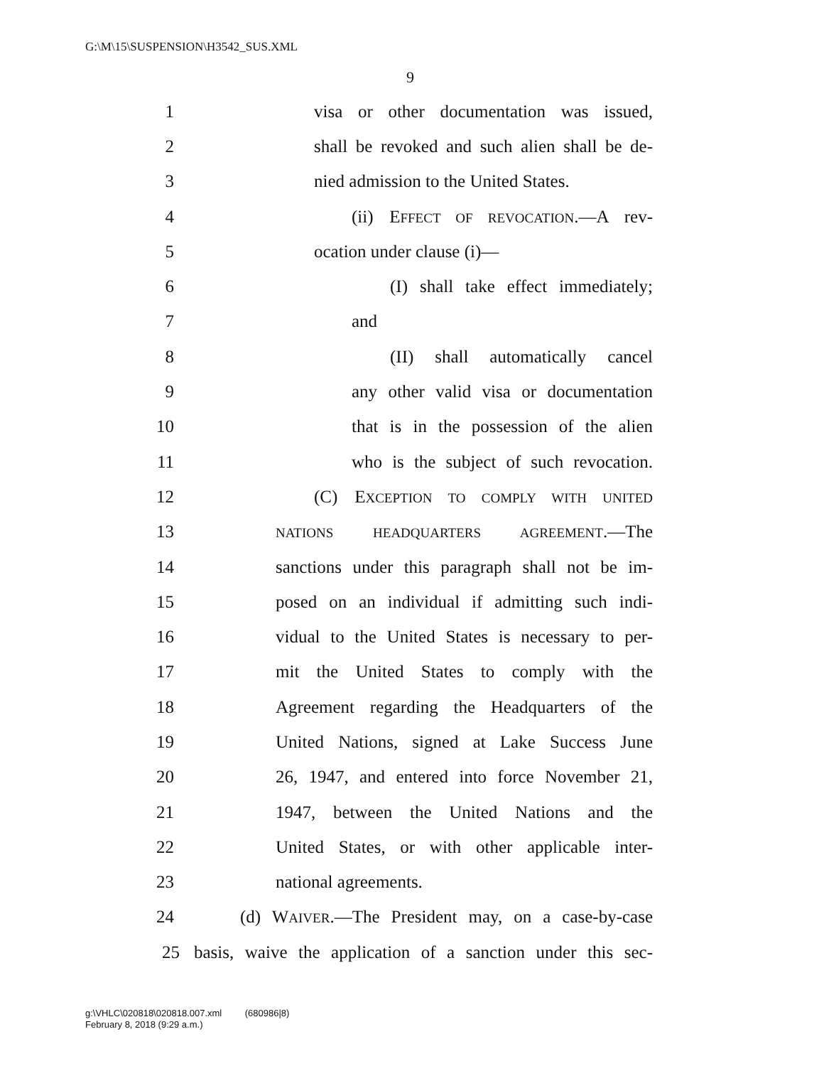G:\M\15\SUSPENSION\H3542_SUS.XML
9
1 visa or other documentation was issued,
2 shall be revoked and such alien shall be de-
3 nied admission to the United States.
4 (ii) EFFECT OF REVOCATION.—A rev-
5 ocation under clause (i)—
6 (I) shall take effect immediately;
7 and
8 (II) shall automatically cancel
9 any other valid visa or documentation
10 that is in the possession of the alien
11 who is the subject of such revocation.
12 (C) EXCEPTION TO COMPLY WITH UNITED
13 NATIONS HEADQUARTERS AGREEMENT.—The
14 sanctions under this paragraph shall not be im-
15 posed on an individual if admitting such indi-
16 vidual to the United States is necessary to per-
17 mit the United States to comply with the
18 Agreement regarding the Headquarters of the
19 United Nations, signed at Lake Success June
20 26, 1947, and entered into force November 21,
21 1947, between the United Nations and the
22 United States, or with other applicable inter-
23 national agreements.
24 (d) WAIVER.—The President may, on a case-by-case
25 basis, waive the application of a sanction under this sec-
g:\VHLC\020818\020818.007.xml (680986|8)
February 8, 2018 (9:29 a.m.)